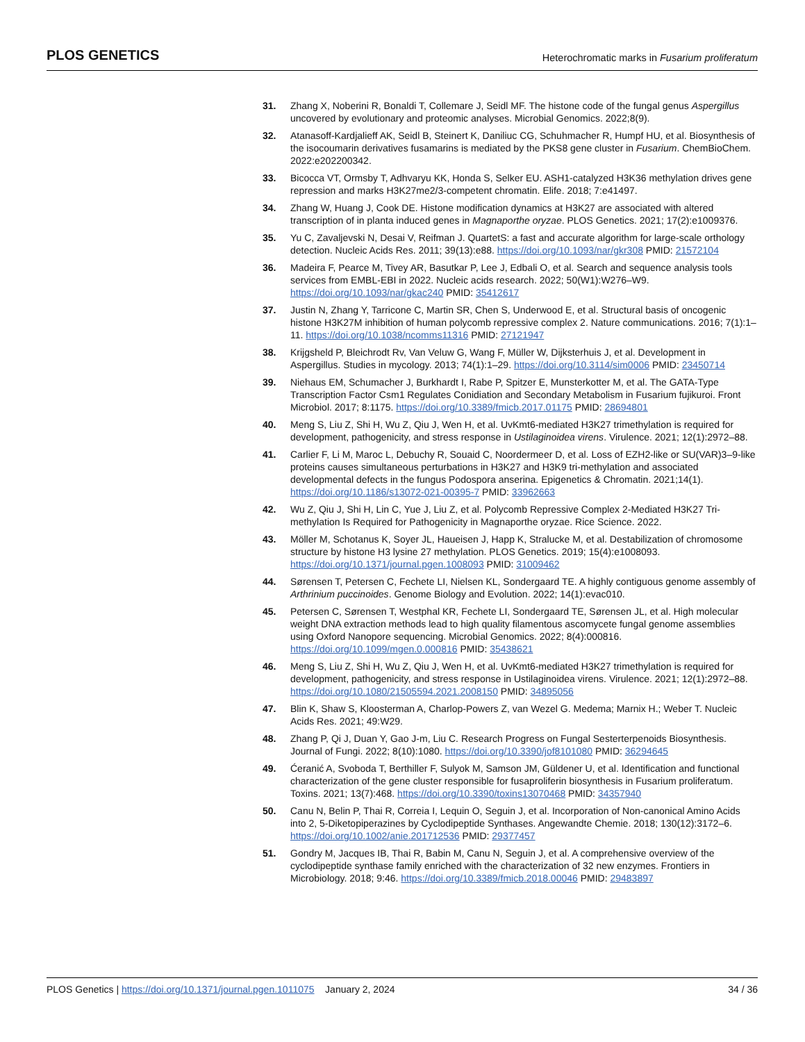PLOS GENETICS Heterochromatic marks in Fusarium proliferatum
31. Zhang X, Noberini R, Bonaldi T, Collemare J, Seidl MF. The histone code of the fungal genus Aspergillus uncovered by evolutionary and proteomic analyses. Microbial Genomics. 2022;8(9).
32. Atanasoff-Kardjalieff AK, Seidl B, Steinert K, Daniliuc CG, Schuhmacher R, Humpf HU, et al. Biosynthesis of the isocoumarin derivatives fusamarins is mediated by the PKS8 gene cluster in Fusarium. ChemBioChem. 2022:e202200342.
33. Bicocca VT, Ormsby T, Adhvaryu KK, Honda S, Selker EU. ASH1-catalyzed H3K36 methylation drives gene repression and marks H3K27me2/3-competent chromatin. Elife. 2018; 7:e41497.
34. Zhang W, Huang J, Cook DE. Histone modification dynamics at H3K27 are associated with altered transcription of in planta induced genes in Magnaporthe oryzae. PLOS Genetics. 2021; 17(2):e1009376.
35. Yu C, Zavaljevski N, Desai V, Reifman J. QuartetS: a fast and accurate algorithm for large-scale orthology detection. Nucleic Acids Res. 2011; 39(13):e88. https://doi.org/10.1093/nar/gkr308 PMID: 21572104
36. Madeira F, Pearce M, Tivey AR, Basutkar P, Lee J, Edbali O, et al. Search and sequence analysis tools services from EMBL-EBI in 2022. Nucleic acids research. 2022; 50(W1):W276–W9. https://doi.org/10.1093/nar/gkac240 PMID: 35412617
37. Justin N, Zhang Y, Tarricone C, Martin SR, Chen S, Underwood E, et al. Structural basis of oncogenic histone H3K27M inhibition of human polycomb repressive complex 2. Nature communications. 2016; 7(1):1–11. https://doi.org/10.1038/ncomms11316 PMID: 27121947
38. Krijgsheld P, Bleichrodt Rv, Van Veluw G, Wang F, Müller W, Dijksterhuis J, et al. Development in Aspergillus. Studies in mycology. 2013; 74(1):1–29. https://doi.org/10.3114/sim0006 PMID: 23450714
39. Niehaus EM, Schumacher J, Burkhardt I, Rabe P, Spitzer E, Munsterkotter M, et al. The GATA-Type Transcription Factor Csm1 Regulates Conidiation and Secondary Metabolism in Fusarium fujikuroi. Front Microbiol. 2017; 8:1175. https://doi.org/10.3389/fmicb.2017.01175 PMID: 28694801
40. Meng S, Liu Z, Shi H, Wu Z, Qiu J, Wen H, et al. UvKmt6-mediated H3K27 trimethylation is required for development, pathogenicity, and stress response in Ustilaginoidea virens. Virulence. 2021; 12(1):2972–88.
41. Carlier F, Li M, Maroc L, Debuchy R, Souaid C, Noordermeer D, et al. Loss of EZH2-like or SU(VAR)3–9-like proteins causes simultaneous perturbations in H3K27 and H3K9 tri-methylation and associated developmental defects in the fungus Podospora anserina. Epigenetics & Chromatin. 2021;14(1). https://doi.org/10.1186/s13072-021-00395-7 PMID: 33962663
42. Wu Z, Qiu J, Shi H, Lin C, Yue J, Liu Z, et al. Polycomb Repressive Complex 2-Mediated H3K27 Tri-methylation Is Required for Pathogenicity in Magnaporthe oryzae. Rice Science. 2022.
43. Möller M, Schotanus K, Soyer JL, Haueisen J, Happ K, Stralucke M, et al. Destabilization of chromosome structure by histone H3 lysine 27 methylation. PLOS Genetics. 2019; 15(4):e1008093. https://doi.org/10.1371/journal.pgen.1008093 PMID: 31009462
44. Sørensen T, Petersen C, Fechete LI, Nielsen KL, Sondergaard TE. A highly contiguous genome assembly of Arthrinium puccinoides. Genome Biology and Evolution. 2022; 14(1):evac010.
45. Petersen C, Sørensen T, Westphal KR, Fechete LI, Sondergaard TE, Sørensen JL, et al. High molecular weight DNA extraction methods lead to high quality filamentous ascomycete fungal genome assemblies using Oxford Nanopore sequencing. Microbial Genomics. 2022; 8(4):000816. https://doi.org/10.1099/mgen.0.000816 PMID: 35438621
46. Meng S, Liu Z, Shi H, Wu Z, Qiu J, Wen H, et al. UvKmt6-mediated H3K27 trimethylation is required for development, pathogenicity, and stress response in Ustilaginoidea virens. Virulence. 2021; 12(1):2972–88. https://doi.org/10.1080/21505594.2021.2008150 PMID: 34895056
47. Blin K, Shaw S, Kloosterman A, Charlop-Powers Z, van Wezel G. Medema; Marnix H.; Weber T. Nucleic Acids Res. 2021; 49:W29.
48. Zhang P, Qi J, Duan Y, Gao J-m, Liu C. Research Progress on Fungal Sesterterpenoids Biosynthesis. Journal of Fungi. 2022; 8(10):1080. https://doi.org/10.3390/jof8101080 PMID: 36294645
49. Ćeranić A, Svoboda T, Berthiller F, Sulyok M, Samson JM, Güldener U, et al. Identification and functional characterization of the gene cluster responsible for fusaproliferin biosynthesis in Fusarium proliferatum. Toxins. 2021; 13(7):468. https://doi.org/10.3390/toxins13070468 PMID: 34357940
50. Canu N, Belin P, Thai R, Correia I, Lequin O, Seguin J, et al. Incorporation of Non-canonical Amino Acids into 2, 5-Diketopiperazines by Cyclodipeptide Synthases. Angewandte Chemie. 2018; 130(12):3172–6. https://doi.org/10.1002/anie.201712536 PMID: 29377457
51. Gondry M, Jacques IB, Thai R, Babin M, Canu N, Seguin J, et al. A comprehensive overview of the cyclodipeptide synthase family enriched with the characterization of 32 new enzymes. Frontiers in Microbiology. 2018; 9:46. https://doi.org/10.3389/fmicb.2018.00046 PMID: 29483897
PLOS Genetics | https://doi.org/10.1371/journal.pgen.1011075 January 2, 2024 34 / 36